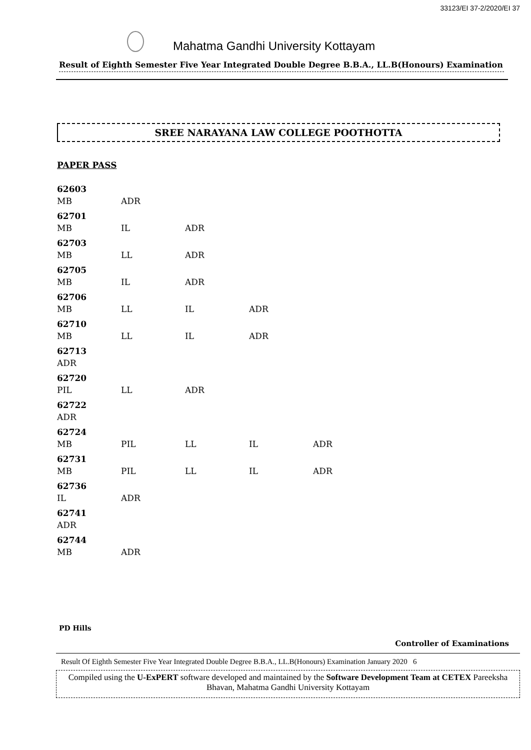33123/EI 37-2/2020/EI 37
Mahatma Gandhi University Kottayam
Result of Eighth Semester Five Year Integrated Double Degree B.B.A., LL.B(Honours) Examination
SREE NARAYANA LAW COLLEGE POOTHOTTA
PAPER PASS
62603
MB ADR
62701
MB IL ADR
62703
MB LL ADR
62705
MB IL ADR
62706
MB LL IL ADR
62710
MB LL IL ADR
62713
ADR
62720
PIL LL ADR
62722
ADR
62724
MB PIL LL IL ADR
62731
MB PIL LL IL ADR
62736
IL ADR
62741
ADR
62744
MB ADR
PD Hills
Controller of Examinations
Result Of Eighth Semester Five Year Integrated Double Degree B.B.A., LL.B(Honours) Examination January 2020 6
Compiled using the U-ExPERT software developed and maintained by the Software Development Team at CETEX Pareeksha Bhavan, Mahatma Gandhi University Kottayam